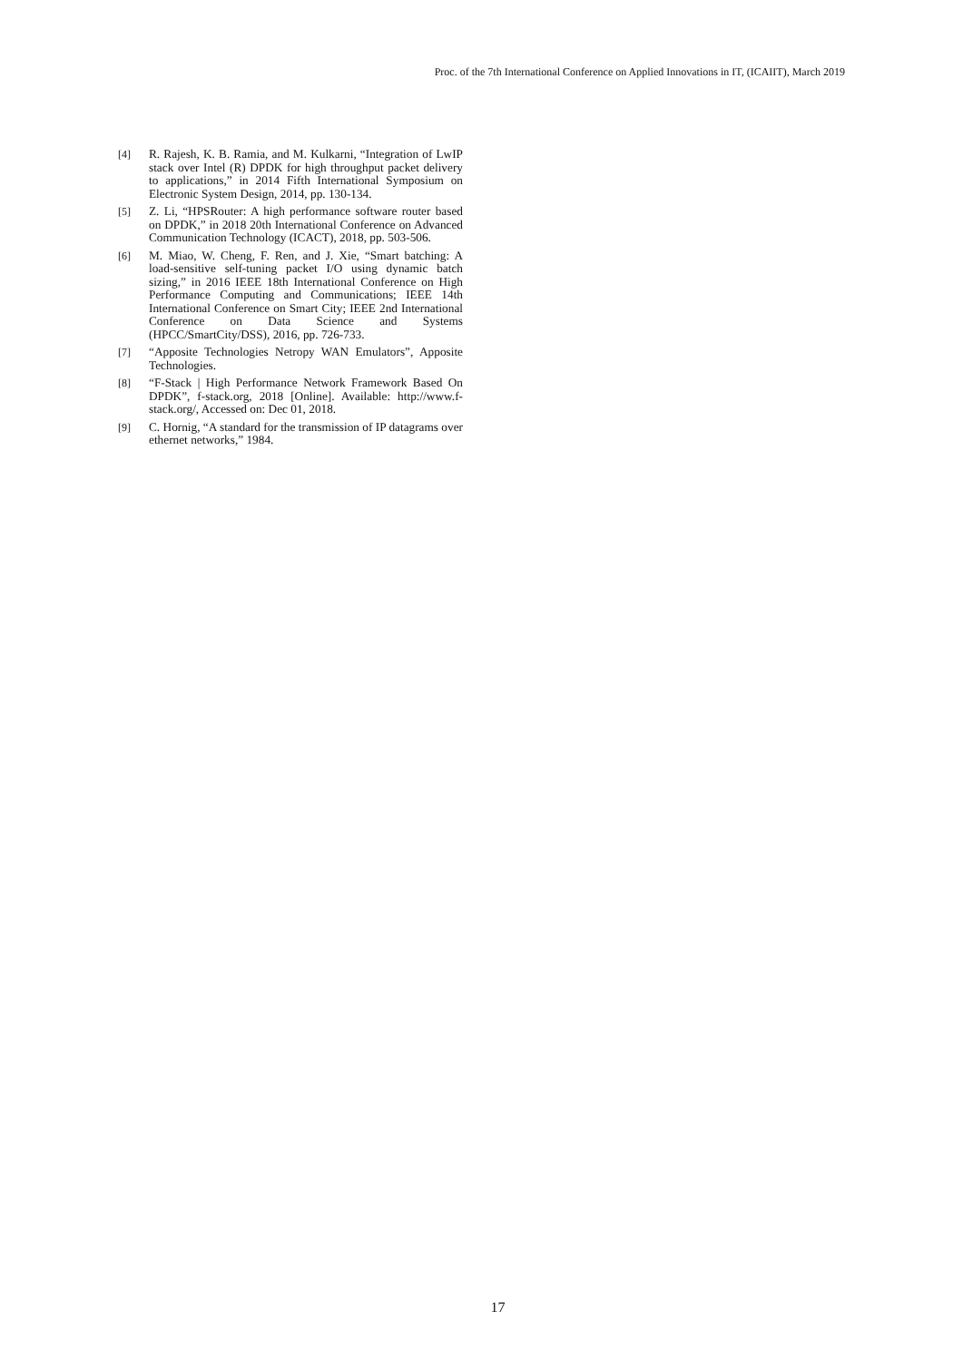Proc. of the 7th International Conference on Applied Innovations in IT, (ICAIIT), March 2019
[4] R. Rajesh, K. B. Ramia, and M. Kulkarni, “Integration of LwIP stack over Intel (R) DPDK for high throughput packet delivery to applications,” in 2014 Fifth International Symposium on Electronic System Design, 2014, pp. 130-134.
[5] Z. Li, “HPSRouter: A high performance software router based on DPDK,” in 2018 20th International Conference on Advanced Communication Technology (ICACT), 2018, pp. 503-506.
[6] M. Miao, W. Cheng, F. Ren, and J. Xie, “Smart batching: A load-sensitive self-tuning packet I/O using dynamic batch sizing,” in 2016 IEEE 18th International Conference on High Performance Computing and Communications; IEEE 14th International Conference on Smart City; IEEE 2nd International Conference on Data Science and Systems (HPCC/SmartCity/DSS), 2016, pp. 726-733.
[7] “Apposite Technologies Netropy WAN Emulators”, Apposite Technologies.
[8] “F-Stack | High Performance Network Framework Based On DPDK”, f-stack.org, 2018 [Online]. Available: http://www.f-stack.org/, Accessed on: Dec 01, 2018.
[9] C. Hornig, “A standard for the transmission of IP datagrams over ethernet networks,” 1984.
17